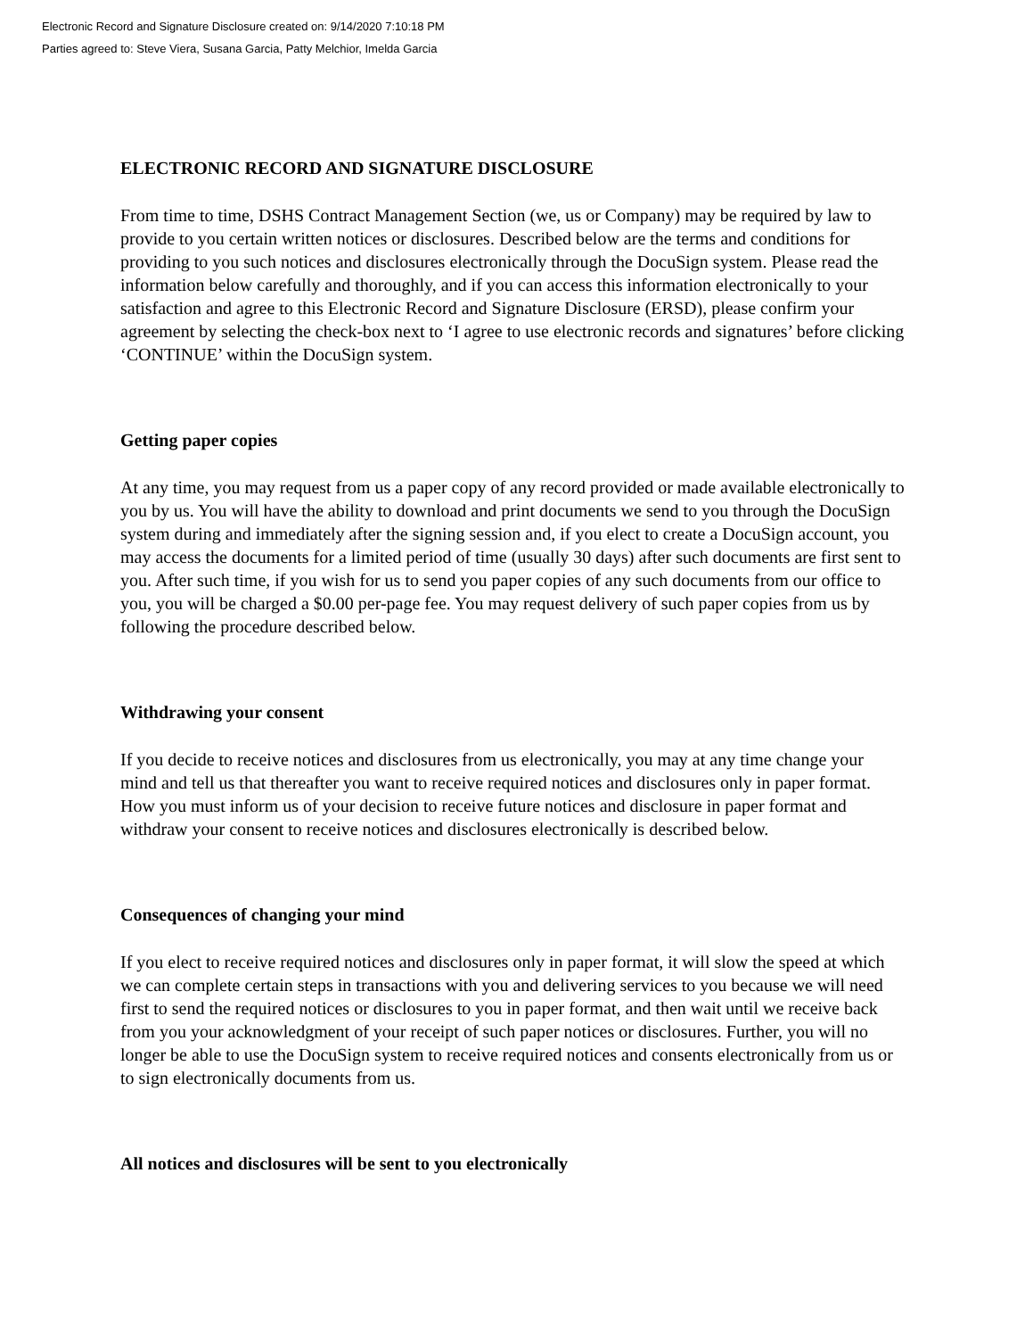Electronic Record and Signature Disclosure created on: 9/14/2020 7:10:18 PM
Parties agreed to: Steve Viera, Susana Garcia, Patty Melchior, Imelda Garcia
ELECTRONIC RECORD AND SIGNATURE DISCLOSURE
From time to time, DSHS Contract Management Section (we, us or Company) may be required by law to provide to you certain written notices or disclosures. Described below are the terms and conditions for providing to you such notices and disclosures electronically through the DocuSign system. Please read the information below carefully and thoroughly, and if you can access this information electronically to your satisfaction and agree to this Electronic Record and Signature Disclosure (ERSD), please confirm your agreement by selecting the check-box next to ‘I agree to use electronic records and signatures’ before clicking ‘CONTINUE’ within the DocuSign system.
Getting paper copies
At any time, you may request from us a paper copy of any record provided or made available electronically to you by us. You will have the ability to download and print documents we send to you through the DocuSign system during and immediately after the signing session and, if you elect to create a DocuSign account, you may access the documents for a limited period of time (usually 30 days) after such documents are first sent to you. After such time, if you wish for us to send you paper copies of any such documents from our office to you, you will be charged a $0.00 per-page fee. You may request delivery of such paper copies from us by following the procedure described below.
Withdrawing your consent
If you decide to receive notices and disclosures from us electronically, you may at any time change your mind and tell us that thereafter you want to receive required notices and disclosures only in paper format. How you must inform us of your decision to receive future notices and disclosure in paper format and withdraw your consent to receive notices and disclosures electronically is described below.
Consequences of changing your mind
If you elect to receive required notices and disclosures only in paper format, it will slow the speed at which we can complete certain steps in transactions with you and delivering services to you because we will need first to send the required notices or disclosures to you in paper format, and then wait until we receive back from you your acknowledgment of your receipt of such paper notices or disclosures. Further, you will no longer be able to use the DocuSign system to receive required notices and consents electronically from us or to sign electronically documents from us.
All notices and disclosures will be sent to you electronically